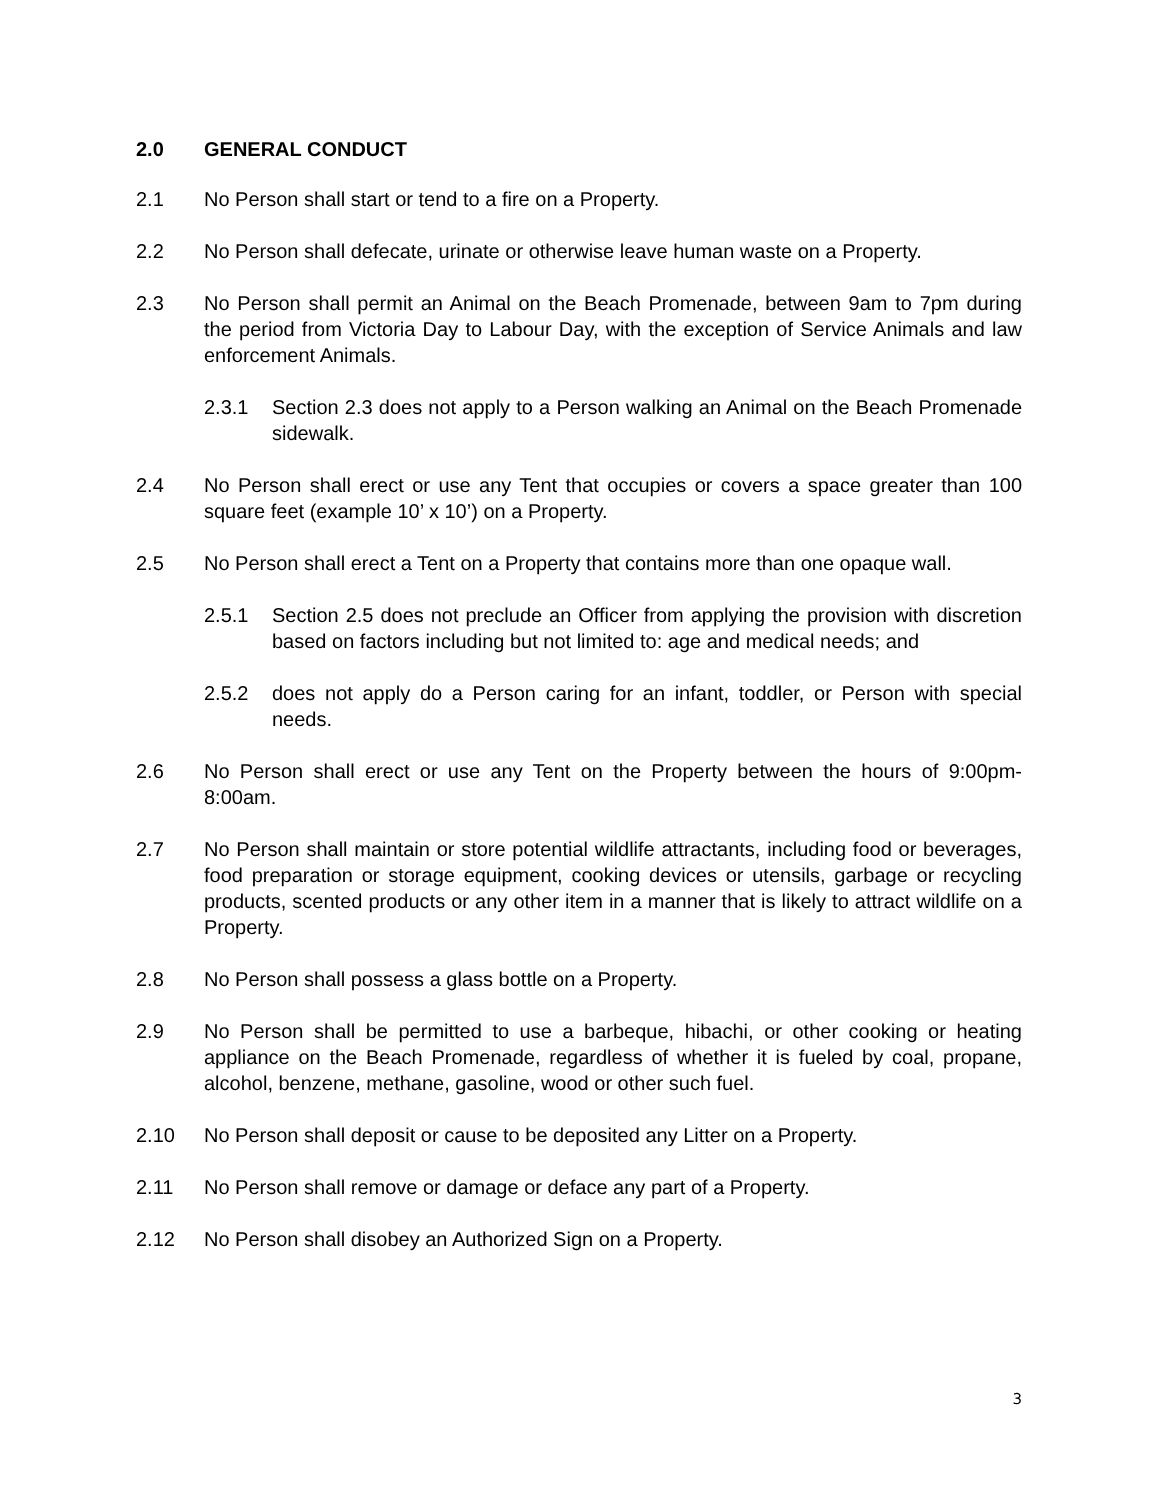2.0 GENERAL CONDUCT
2.1 No Person shall start or tend to a fire on a Property.
2.2 No Person shall defecate, urinate or otherwise leave human waste on a Property.
2.3 No Person shall permit an Animal on the Beach Promenade, between 9am to 7pm during the period from Victoria Day to Labour Day, with the exception of Service Animals and law enforcement Animals.
2.3.1 Section 2.3 does not apply to a Person walking an Animal on the Beach Promenade sidewalk.
2.4 No Person shall erect or use any Tent that occupies or covers a space greater than 100 square feet (example 10’ x 10’) on a Property.
2.5 No Person shall erect a Tent on a Property that contains more than one opaque wall.
2.5.1 Section 2.5 does not preclude an Officer from applying the provision with discretion based on factors including but not limited to: age and medical needs; and
2.5.2 does not apply do a Person caring for an infant, toddler, or Person with special needs.
2.6 No Person shall erect or use any Tent on the Property between the hours of 9:00pm-8:00am.
2.7 No Person shall maintain or store potential wildlife attractants, including food or beverages, food preparation or storage equipment, cooking devices or utensils, garbage or recycling products, scented products or any other item in a manner that is likely to attract wildlife on a Property.
2.8 No Person shall possess a glass bottle on a Property.
2.9 No Person shall be permitted to use a barbeque, hibachi, or other cooking or heating appliance on the Beach Promenade, regardless of whether it is fueled by coal, propane, alcohol, benzene, methane, gasoline, wood or other such fuel.
2.10 No Person shall deposit or cause to be deposited any Litter on a Property.
2.11 No Person shall remove or damage or deface any part of a Property.
2.12 No Person shall disobey an Authorized Sign on a Property.
3